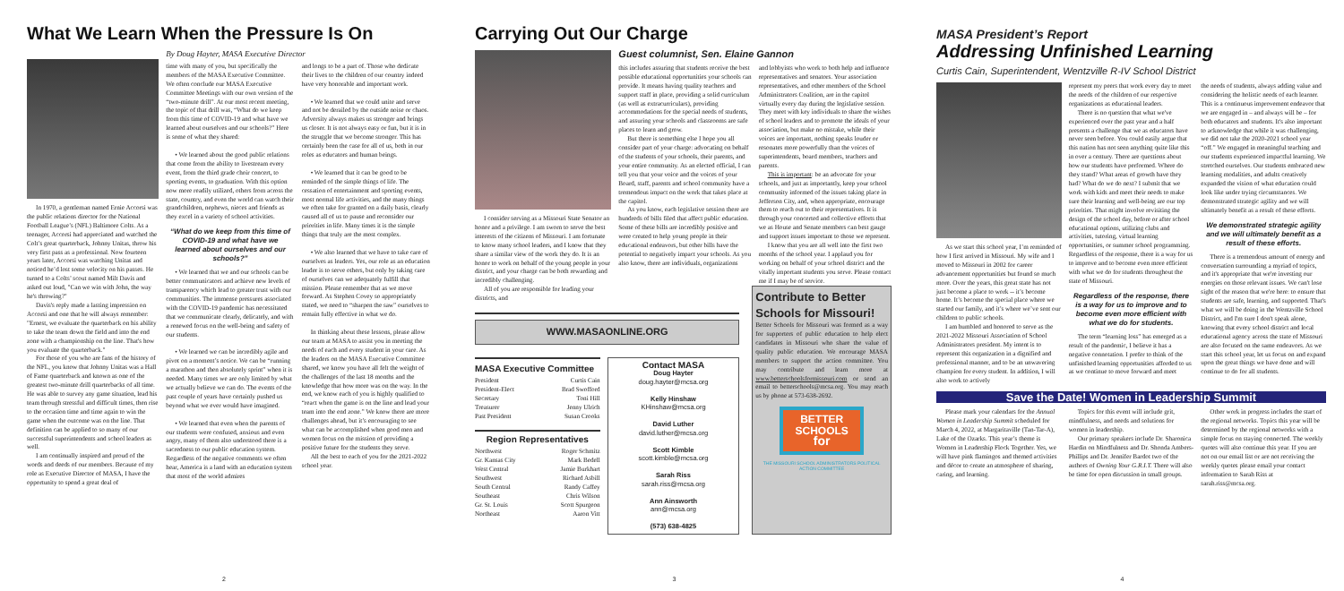What We Learn When the Pressure Is On
In 1970, a gentleman named Ernie Accorsi was the public relations director for the National Football League’s (NFL) Baltimore Colts. As a teenager, Accorsi had appreciated and watched the Colt’s great quarterback, Johnny Unitas, throw his very first pass as a professional. Now fourteen years later, Accorsi was watching Unitas and noticed he’d lost some velocity on his passes. He turned to a Colts’ scout named Milt Davis and asked out loud, "Can we win with John, the way he's throwing?"
Davis's reply made a lasting impression on Accorsi and one that he will always remember: "Ernest, we evaluate the quarterback on his ability to take the team down the field and into the end zone with a championship on the line. That's how you evaluate the quarterback."
For those of you who are fans of the history of the NFL, you know that Johnny Unitas was a Hall of Fame quarterback and known as one of the greatest two-minute drill quarterbacks of all time. He was able to survey any game situation, lead his team through stressful and difficult times, then rise to the occasion time and time again to win the game when the outcome was on the line. That definition can be applied to so many of our successful superintendents and school leaders as well.
I am continually inspired and proud of the words and deeds of our members. Because of my role as Executive Director of MASA, I have the opportunity to spend a great deal of
By Doug Hayter, MASA Executive Director
time with many of you, but specifically the members of the MASA Executive Committee. We often conclude our MASA Executive Committee Meetings with our own version of the “two-minute drill”. At our most recent meeting, the topic of that drill was, “What do we keep from this time of COVID-19 and what have we learned about ourselves and our schools?” Here is some of what they shared:
• We learned about the good public relations that come from the ability to livestream every event, from the third grade choir concert, to sporting events, to graduation. With this option now more readily utilized, others from across the state, country, and even the world can watch their grandchildren, nephews, nieces and friends as they excel in a variety of school activities.
“What do we keep from this time of COVID-19 and what have we learned about ourselves and our schools?”
• We learned that we and our schools can be better communicators and achieve new levels of transparency which lead to greater trust with our communities. The immense pressures associated with the COVID-19 pandemic has necessitated that we communicate clearly, delicately, and with a renewed focus on the well-being and safety of our students.
• We learned we can be incredibly agile and pivot on a moment’s notice. We can be “running a marathon and then absolutely sprint” when it is needed. Many times we are only limited by what we actually believe we can do. The events of the past couple of years have certainly pushed us beyond what we ever would have imagined.
• We learned that even when the parents of our students were confused, anxious and even angry, many of them also understood there is a sacredness to our public education system. Regardless of the negative comments we often hear, America is a land with an education system that most of the world admires
and longs to be a part of. Those who dedicate their lives to the children of our country indeed have very honorable and important work.
• We learned that we could unite and serve and not be derailed by the outside noise or chaos. Adversity always makes us stronger and brings us closer. It is not always easy or fun, but it is in the struggle that we become stronger. This has certainly been the case for all of us, both in our roles as educators and human beings.
• We learned that it can be good to be reminded of the simple things of life. The cessation of entertainment and sporting events, most normal life activities, and the many things we often take for granted on a daily basis, clearly caused all of us to pause and reconsider our priorities in life. Many times it is the simple things that truly are the most complex.
• We also learned that we have to take care of ourselves as leaders. Yes, our role as an education leader is to serve others, but only by taking care of ourselves can we adequately fulfill that mission. Please remember that as we move forward. As Stephen Covey so appropriately stated, we need to “sharpen the saw” ourselves to remain fully effective in what we do.
In thinking about these lessons, please allow our team at MASA to assist you in meeting the needs of each and every student in your care. As the leaders on the MASA Executive Committee shared, we know you have all felt the weight of the challenges of the last 18 months and the knowledge that how more was on the way. In the end, we know each of you is highly qualified to “react when the game is on the line and lead your team into the end zone.” We know there are more challenges ahead, but it’s encouraging to see what can be accomplished when good men and women focus on the mission of providing a positive future for the students they serve.
All the best to each of you for the 2021-2022 school year.
2
Carrying Out Our Charge
I consider serving as a Missouri State Senator an honor and a privilege. I am sworn to serve the best interests of the citizens of Missouri. I am fortunate to know many school leaders, and I know that they share a similar view of the work they do. It is an honor to work on behalf of the young people in your district, and your charge can be both rewarding and incredibly challenging.
All of you are responsible for leading your districts, and
Guest columnist, Sen. Elaine Gannon
this includes assuring that students receive the best possible educational opportunities your schools can provide. It means having quality teachers and support staff in place, providing a solid curriculum (as well as extracurriculars), providing accommodations for the special needs of students, and assuring your schools and classrooms are safe places to learn and grow.
But there is something else I hope you all consider part of your charge: advocating on behalf of the students of your schools, their parents, and your entire community. As an elected official, I can tell you that your voice and the voices of your Board, staff, parents and school community have a tremendous impact on the work that takes place at the capitol.
As you know, each legislative session there are hundreds of bills filed that affect public education. Some of these bills are incredibly positive and were created to help young people in their educational endeavors, but other bills have the potential to negatively impact your schools. As you also know, there are individuals, organizations
and lobbyists who work to both help and influence representatives and senators. Your association representatives, and other members of the School Administrators Coalition, are in the capitol virtually every day during the legislative session. They meet with key individuals to share the wishes of school leaders and to promote the ideals of your association, but make no mistake, while their voices are important, nothing speaks louder or resonates more powerfully than the voices of superintendents, board members, teachers and parents.
This is important: be an advocate for your schools, and just as importantly, keep your school community informed of the issues taking place in Jefferson City, and, when appropriate, encourage them to reach out to their representatives. It is through your concerted and collective efforts that we as House and Senate members can best gauge and support issues important to those we represent.
I know that you are all well into the first two months of the school year. I applaud you for working on behalf of your school district and the vitally important students you serve. Please contact me if I may be of service.
WWW.MASAONLINE.ORG
MASA Executive Committee
President Curtis Cain
President-Elect Brad Swofford
Secretary Toni Hill
Treasurer Jenny Ulrich
Past President Susan Crooks
Region Representatives
Northwest Roger Schmitz
Gr. Kansas City Mark Bedell
West Central Jamie Burkhart
Southwest Richard Asbill
South Central Randy Caffey
Southeast Chris Wilson
Gr. St. Louis Scott Spurgeon
Northeast Aaron Vitt
Contact MASA
Doug Hayter
doug.hayter@mcsa.org
Kelly Hinshaw
KHinshaw@mcsa.org
David Luther
david.luther@mcsa.org
Scott Kimble
scott.kimble@mcsa.org
Sarah Riss
sarah.riss@mcsa.org
Ann Ainsworth
ann@mcsa.org
(573) 638-4825
Contribute to Better Schools for Missouri!
Better Schools for Missouri was formed as a way for supporters of public education to help elect candidates in Missouri who share the value of quality public education. We encourage MASA members to support the action committee. You may contribute and learn more at www.betterschoolsformissouri.com or send an email to betterschools@mcsa.org. You may reach us by phone at 573-638-2692.
BETTER SCHOOLS
for
THE MISSOURI SCHOOL ADMINISTRATORS POLITICAL ACTION COMMITTEE
3
MASA President’s Report
Addressing Unfinished Learning
Curtis Cain, Superintendent, Wentzville R-IV School District
As we start this school year, I’m reminded of how I first arrived in Missouri. My wife and I moved to Missouri in 2002 for career advancement opportunities but found so much more. Over the years, this great state has not just become a place to work -- it’s become home. It’s become the special place where we started our family, and it’s where we’ve sent our children to public schools.
I am humbled and honored to serve as the 2021-2022 Missouri Association of School Administrators president. My intent is to represent this organization in a dignified and professional manner, and to be an unwavering champion for every student. In addition, I will also work to actively
represent my peers that work every day to meet the needs of the children of our respective organizations as educational leaders.
There is no question that what we've experienced over the past year and a half presents a challenge that we as educators have never seen before. You could easily argue that this nation has not seen anything quite like this in over a century. There are questions about how our students have performed. Where do they stand? What areas of growth have they had? What do we do next? I submit that we work with kids and meet their needs to make sure their learning and well-being are our top priorities. That might involve revisiting the design of the school day, before or after school educational options, utilizing clubs and activities, tutoring, virtual learning opportunities, or summer school programming. Regardless of the response, there is a way for us to improve and to become even more efficient with what we do for students throughout the state of Missouri.
Regardless of the response, there is a way for us to improve and to become even more efficient with what we do for students.
The term “learning loss” has emerged as a result of the pandemic, I believe it has a negative connotation. I prefer to think of the unfinished learning opportunities afforded to us as we continue to move forward and meet
the needs of students, always adding value and considering the holistic needs of each learner. This is a continuous improvement endeavor that we are engaged in – and always will be – for both educators and students. It's also important to acknowledge that while it was challenging, we did not take the 2020-2021 school year “off.” We engaged in meaningful teaching and our students experienced impactful learning. We stretched ourselves. Our students embraced new learning modalities, and adults creatively expanded the vision of what education could look like under trying circumstances. We demonstrated strategic agility and we will ultimately benefit as a result of these efforts.
We demonstrated strategic agility and we will ultimately benefit as a result of these efforts.
There is a tremendous amount of energy and conversation surrounding a myriad of topics, and it's appropriate that we're investing our energies on those relevant issues. We can't lose sight of the reason that we're here: to ensure that students are safe, learning, and supported. That's what we will be doing in the Wentzville School District, and I'm sure I don't speak alone, knowing that every school district and local educational agency across the state of Missouri are also focused on the same endeavors. As we start this school year, let us focus on and expand upon the great things we have done and will continue to do for all students.
Save the Date! Women in Leadership Summit
Please mark your calendars for the Annual Women in Leadership Summit scheduled for March 4, 2022, at Margaritaville (Tan-Tar-A), Lake of the Ozarks. This year’s theme is Women in Leadership Flock Together. Yes, we will have pink flamingos and themed activities and décor to create an atmosphere of sharing, caring, and learning.
Topics for this event will include grit, mindfulness, and needs and solutions for women in leadership.
Our primary speakers include Dr. Sharonica Hardin on Mindfulness and Dr. Shonda Ambers-Phillips and Dr. Jennifer Bardot two of the authors of Owning Your G.R.I.T. There will also be time for open discussion in small groups.
Other work in progress includes the start of the regional networks. Topics this year will be determined by the regional networks with a simple focus on staying connected. The weekly quotes will also continue this year. If you are not on our email list or are not receiving the weekly quotes please email your contact information to Sarah Riss at sarah.riss@mcsa.org.
4